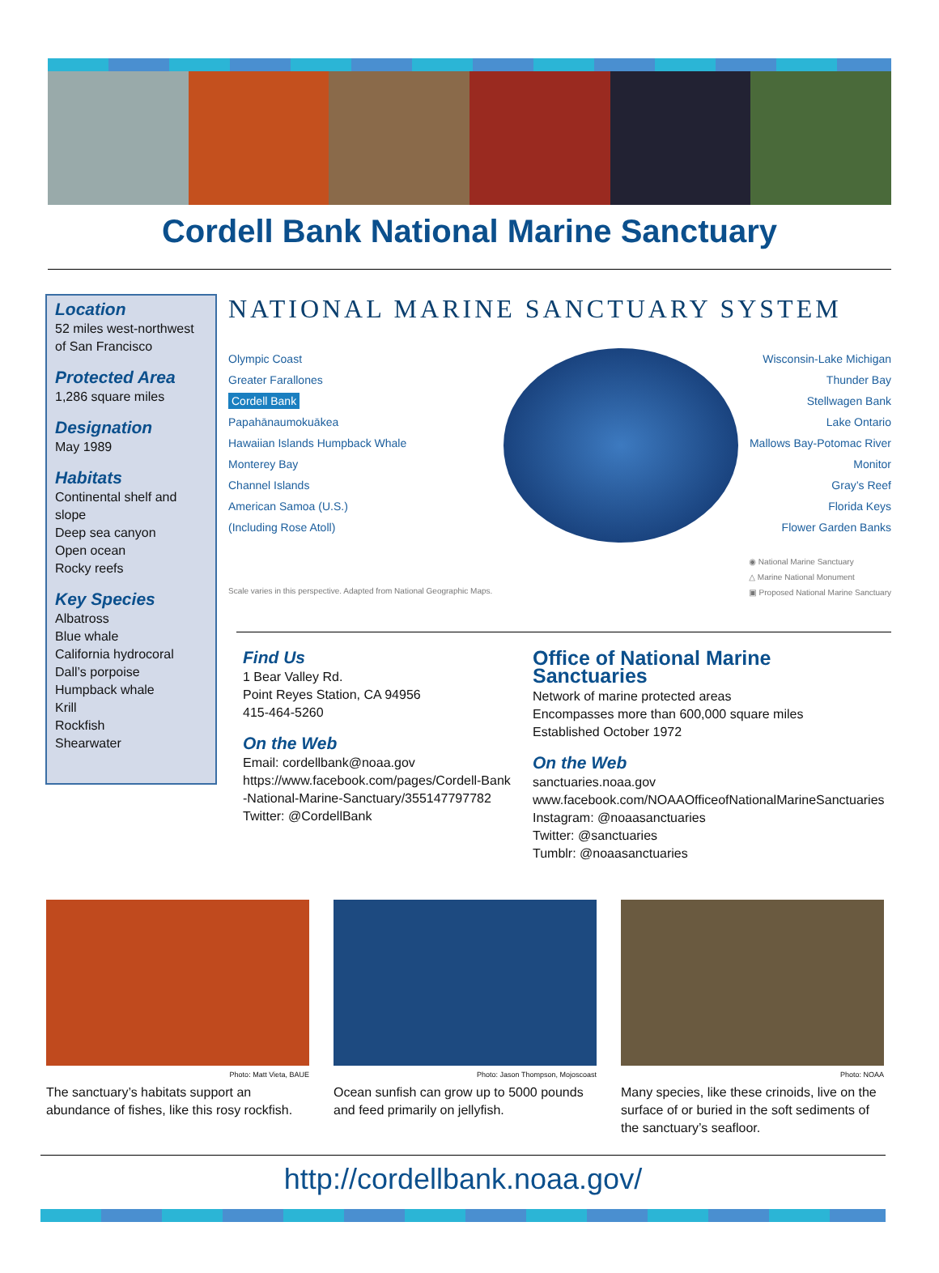Cordell Bank National Marine Sanctuary
Location
52 miles west-northwest of San Francisco
Protected Area
1,286 square miles
Designation
May 1989
Habitats
Continental shelf and slope
Deep sea canyon
Open ocean
Rocky reefs
Key Species
Albatross
Blue whale
California hydrocoral
Dall’s porpoise
Humpback whale
Krill
Rockfish
Shearwater
NATIONAL MARINE SANCTUARY SYSTEM
Olympic Coast
Greater Farallones
Cordell Bank
Papahānaumokuākea
Hawaiian Islands Humpback Whale
Monterey Bay
Channel Islands
American Samoa (U.S.)
(Including Rose Atoll)
Scale varies in this perspective. Adapted from National Geographic Maps.
Wisconsin-Lake Michigan
Thunder Bay
Stellwagen Bank
Lake Ontario
Mallows Bay-Potomac River
Monitor
Gray’s Reef
Florida Keys
Flower Garden Banks
◉ National Marine Sanctuary
△ Marine National Monument
▣ Proposed National Marine Sanctuary
Find Us
1 Bear Valley Rd.
Point Reyes Station, CA 94956
415-464-5260
On the Web
Email: cordellbank@noaa.gov
https://www.facebook.com/pages/Cordell-Bank
-National-Marine-Sanctuary/355147797782
Twitter: @CordellBank
Office of National Marine Sanctuaries
Network of marine protected areas
Encompasses more than 600,000 square miles
Established October 1972
On the Web
sanctuaries.noaa.gov
www.facebook.com/NOAAOfficeofNationalMarineSanctuaries
Instagram: @noaasanctuaries
Twitter: @sanctuaries
Tumblr: @noaasanctuaries
Photo: Matt Vieta, BAUE
The sanctuary’s habitats support an abundance of fishes, like this rosy rockfish.
Photo: Jason Thompson, Mojoscoast
Ocean sunfish can grow up to 5000 pounds and feed primarily on jellyfish.
Photo: NOAA
Many species, like these crinoids, live on the surface of or buried in the soft sediments of the sanctuary’s seafloor.
http://cordellbank.noaa.gov/